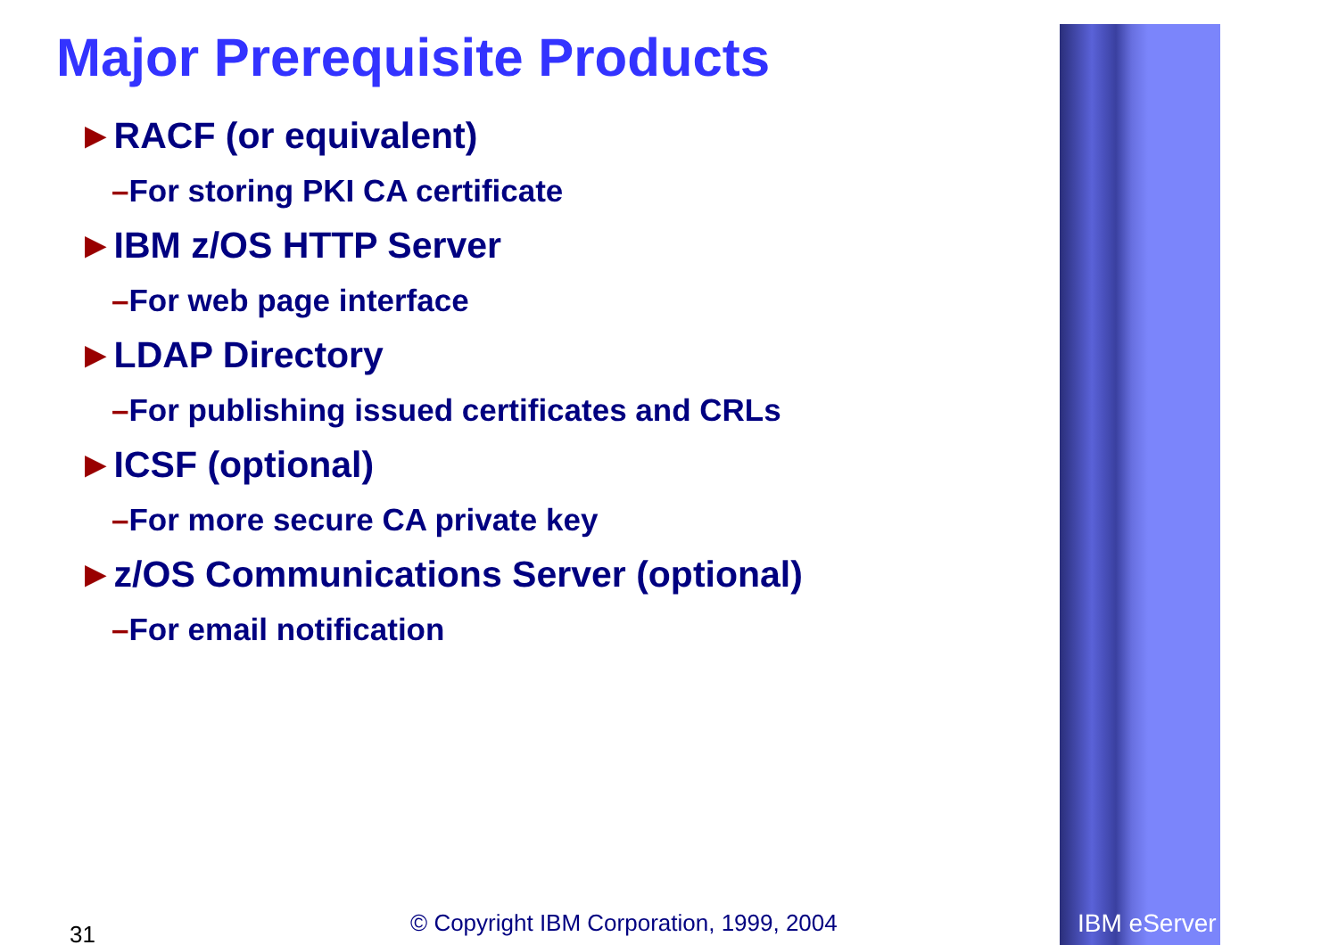Major Prerequisite Products
►RACF (or equivalent)
–For storing PKI CA certificate
►IBM z/OS HTTP Server
–For web page interface
►LDAP Directory
–For publishing issued certificates and CRLs
►ICSF (optional)
–For more secure CA private key
►z/OS Communications Server (optional)
–For email notification
31 © Copyright IBM Corporation, 1999, 2004 IBM eServer